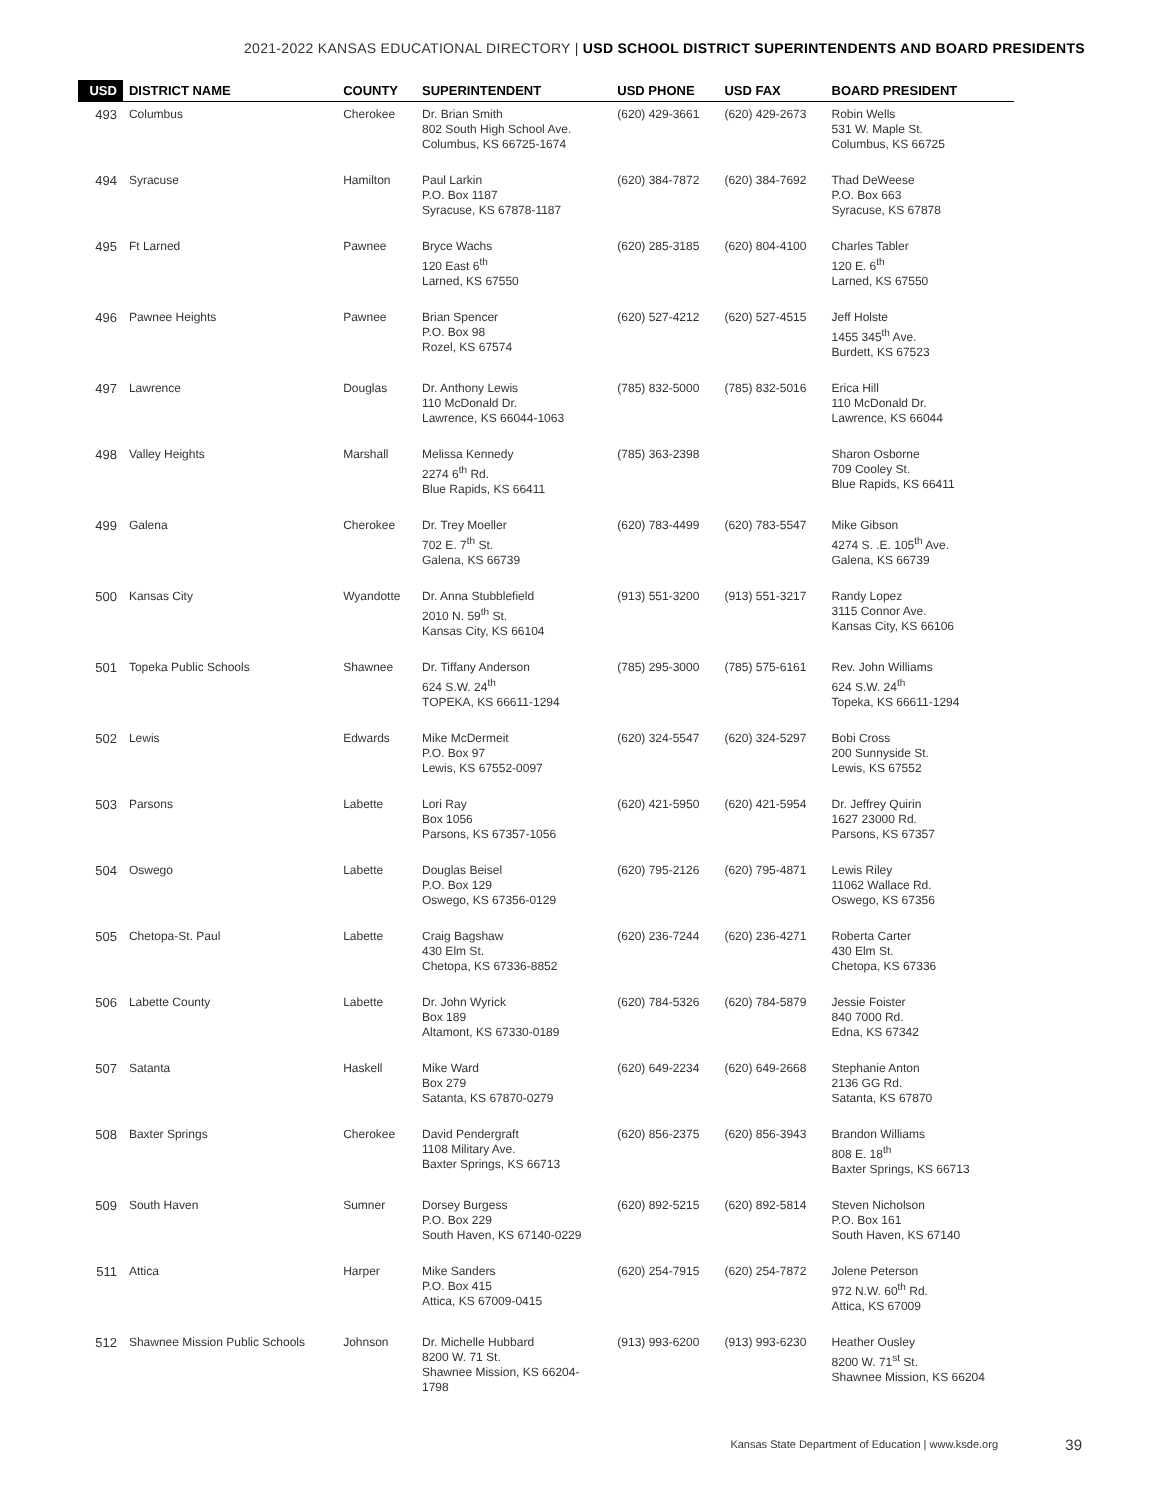2021-2022 KANSAS EDUCATIONAL DIRECTORY | USD SCHOOL DISTRICT SUPERINTENDENTS AND BOARD PRESIDENTS
| USD | DISTRICT NAME | COUNTY | SUPERINTENDENT | USD PHONE | USD FAX | BOARD PRESIDENT |
| --- | --- | --- | --- | --- | --- | --- |
| 493 | Columbus | Cherokee | Dr. Brian Smith 802 South High School Ave. Columbus, KS 66725-1674 | (620) 429-3661 | (620) 429-2673 | Robin Wells 531 W. Maple St. Columbus, KS 66725 |
| 494 | Syracuse | Hamilton | Paul Larkin P.O. Box 1187 Syracuse, KS 67878-1187 | (620) 384-7872 | (620) 384-7692 | Thad DeWeese P.O. Box 663 Syracuse, KS 67878 |
| 495 | Ft Larned | Pawnee | Bryce Wachs 120 East 6<sup>th</sup> Larned, KS 67550 | (620) 285-3185 | (620) 804-4100 | Charles Tabler 120 E. 6<sup>th</sup> Larned, KS 67550 |
| 496 | Pawnee Heights | Pawnee | Brian Spencer P.O. Box 98 Rozel, KS 67574 | (620) 527-4212 | (620) 527-4515 | Jeff Holste 1455 345<sup>th</sup> Ave. Burdett, KS 67523 |
| 497 | Lawrence | Douglas | Dr. Anthony Lewis 110 McDonald Dr. Lawrence, KS 66044-1063 | (785) 832-5000 | (785) 832-5016 | Erica Hill 110 McDonald Dr. Lawrence, KS 66044 |
| 498 | Valley Heights | Marshall | Melissa Kennedy 2274 6<sup>th</sup> Rd. Blue Rapids, KS 66411 | (785) 363-2398 | | Sharon Osborne 709 Cooley St. Blue Rapids, KS 66411 |
| 499 | Galena | Cherokee | Dr. Trey Moeller 702 E. 7<sup>th</sup> St. Galena, KS 66739 | (620) 783-4499 | (620) 783-5547 | Mike Gibson 4274 S. .E. 105<sup>th</sup> Ave. Galena, KS 66739 |
| 500 | Kansas City | Wyandotte | Dr. Anna Stubblefield 2010 N. 59<sup>th</sup> St. Kansas City, KS 66104 | (913) 551-3200 | (913) 551-3217 | Randy Lopez 3115 Connor Ave. Kansas City, KS 66106 |
| 501 | Topeka Public Schools | Shawnee | Dr. Tiffany Anderson 624 S.W. 24<sup>th</sup> TOPEKA, KS 66611-1294 | (785) 295-3000 | (785) 575-6161 | Rev. John Williams 624 S.W. 24<sup>th</sup> Topeka, KS 66611-1294 |
| 502 | Lewis | Edwards | Mike McDermeit P.O. Box 97 Lewis, KS 67552-0097 | (620) 324-5547 | (620) 324-5297 | Bobi Cross 200 Sunnyside St. Lewis, KS 67552 |
| 503 | Parsons | Labette | Lori Ray Box 1056 Parsons, KS 67357-1056 | (620) 421-5950 | (620) 421-5954 | Dr. Jeffrey Quirin 1627 23000 Rd. Parsons, KS 67357 |
| 504 | Oswego | Labette | Douglas Beisel P.O. Box 129 Oswego, KS 67356-0129 | (620) 795-2126 | (620) 795-4871 | Lewis Riley 11062 Wallace Rd. Oswego, KS 67356 |
| 505 | Chetopa-St. Paul | Labette | Craig Bagshaw 430 Elm St. Chetopa, KS 67336-8852 | (620) 236-7244 | (620) 236-4271 | Roberta Carter 430 Elm St. Chetopa, KS 67336 |
| 506 | Labette County | Labette | Dr. John Wyrick Box 189 Altamont, KS 67330-0189 | (620) 784-5326 | (620) 784-5879 | Jessie Foister 840 7000 Rd. Edna, KS 67342 |
| 507 | Satanta | Haskell | Mike Ward Box 279 Satanta, KS 67870-0279 | (620) 649-2234 | (620) 649-2668 | Stephanie Anton 2136 GG Rd. Satanta, KS 67870 |
| 508 | Baxter Springs | Cherokee | David Pendergraft 1108 Military Ave. Baxter Springs, KS 66713 | (620) 856-2375 | (620) 856-3943 | Brandon Williams 808 E. 18<sup>th</sup> Baxter Springs, KS 66713 |
| 509 | South Haven | Sumner | Dorsey Burgess P.O. Box 229 South Haven, KS 67140-0229 | (620) 892-5215 | (620) 892-5814 | Steven Nicholson P.O. Box 161 South Haven, KS 67140 |
| 511 | Attica | Harper | Mike Sanders P.O. Box 415 Attica, KS 67009-0415 | (620) 254-7915 | (620) 254-7872 | Jolene Peterson 972 N.W. 60<sup>th</sup> Rd. Attica, KS 67009 |
| 512 | Shawnee Mission Public Schools | Johnson | Dr. Michelle Hubbard 8200 W. 71 St. Shawnee Mission, KS 66204- 1798 | (913) 993-6200 | (913) 993-6230 | Heather Ousley 8200 W. 71<sup>st</sup> St. Shawnee Mission, KS 66204 |
Kansas State Department of Education | www.ksde.org
39